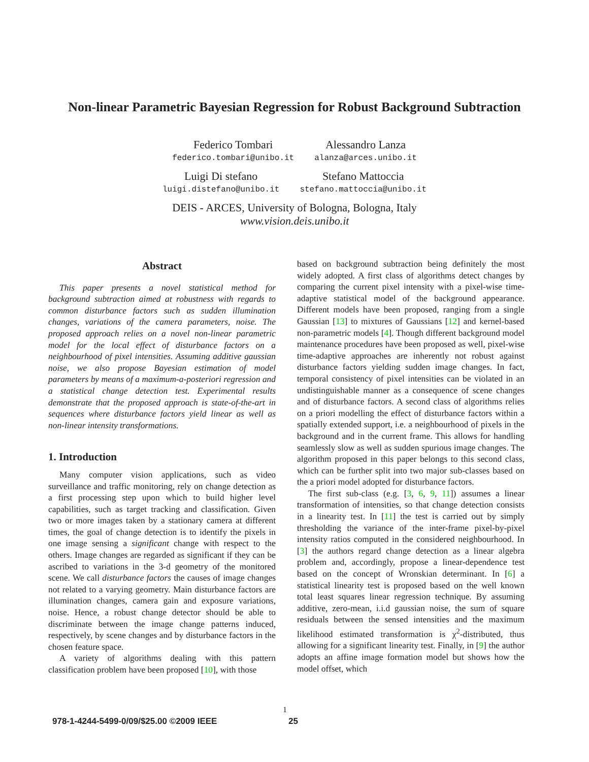Non-linear Parametric Bayesian Regression for Robust Background Subtraction
Federico Tombari
federico.tombari@unibo.it
Alessandro Lanza
alanza@arces.unibo.it
Luigi Di stefano
luigi.distefano@unibo.it
Stefano Mattoccia
stefano.mattoccia@unibo.it
DEIS - ARCES, University of Bologna, Bologna, Italy
www.vision.deis.unibo.it
Abstract
This paper presents a novel statistical method for background subtraction aimed at robustness with regards to common disturbance factors such as sudden illumination changes, variations of the camera parameters, noise. The proposed approach relies on a novel non-linear parametric model for the local effect of disturbance factors on a neighbourhood of pixel intensities. Assuming additive gaussian noise, we also propose Bayesian estimation of model parameters by means of a maximum-a-posteriori regression and a statistical change detection test. Experimental results demonstrate that the proposed approach is state-of-the-art in sequences where disturbance factors yield linear as well as non-linear intensity transformations.
1. Introduction
Many computer vision applications, such as video surveillance and traffic monitoring, rely on change detection as a first processing step upon which to build higher level capabilities, such as target tracking and classification. Given two or more images taken by a stationary camera at different times, the goal of change detection is to identify the pixels in one image sensing a significant change with respect to the others. Image changes are regarded as significant if they can be ascribed to variations in the 3-d geometry of the monitored scene. We call disturbance factors the causes of image changes not related to a varying geometry. Main disturbance factors are illumination changes, camera gain and exposure variations, noise. Hence, a robust change detector should be able to discriminate between the image change patterns induced, respectively, by scene changes and by disturbance factors in the chosen feature space.
A variety of algorithms dealing with this pattern classification problem have been proposed [10], with those
based on background subtraction being definitely the most widely adopted. A first class of algorithms detect changes by comparing the current pixel intensity with a pixel-wise time-adaptive statistical model of the background appearance. Different models have been proposed, ranging from a single Gaussian [13] to mixtures of Gaussians [12] and kernel-based non-parametric models [4]. Though different background model maintenance procedures have been proposed as well, pixel-wise time-adaptive approaches are inherently not robust against disturbance factors yielding sudden image changes. In fact, temporal consistency of pixel intensities can be violated in an undistinguishable manner as a consequence of scene changes and of disturbance factors. A second class of algorithms relies on a priori modelling the effect of disturbance factors within a spatially extended support, i.e. a neighbourhood of pixels in the background and in the current frame. This allows for handling seamlessly slow as well as sudden spurious image changes. The algorithm proposed in this paper belongs to this second class, which can be further split into two major sub-classes based on the a priori model adopted for disturbance factors.
The first sub-class (e.g. [3, 6, 9, 11]) assumes a linear transformation of intensities, so that change detection consists in a linearity test. In [11] the test is carried out by simply thresholding the variance of the inter-frame pixel-by-pixel intensity ratios computed in the considered neighbourhood. In [3] the authors regard change detection as a linear algebra problem and, accordingly, propose a linear-dependence test based on the concept of Wronskian determinant. In [6] a statistical linearity test is proposed based on the well known total least squares linear regression technique. By assuming additive, zero-mean, i.i.d gaussian noise, the sum of square residuals between the sensed intensities and the maximum likelihood estimated transformation is χ<sup>2</sup>-distributed, thus allowing for a significant linearity test. Finally, in [9] the author adopts an affine image formation model but shows how the model offset, which
1
978-1-4244-5499-0/09/$25.00 ©2009 IEEE
25